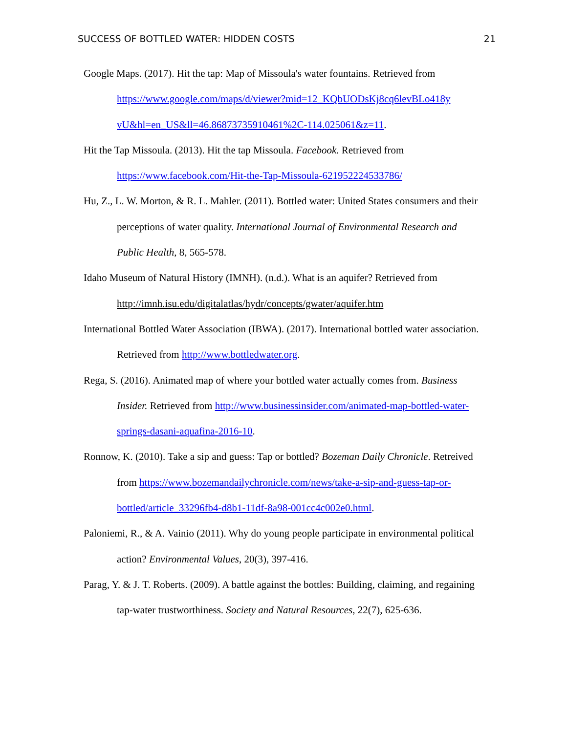SUCCESS OF BOTTLED WATER: HIDDEN COSTS 21
Google Maps. (2017). Hit the tap: Map of Missoula's water fountains. Retrieved from https://www.google.com/maps/d/viewer?mid=12_KQbUODsKj8cq6levBLo418y vU&hl=en_US&ll=46.86873735910461%2C-114.025061&z=11.
Hit the Tap Missoula. (2013). Hit the tap Missoula. Facebook. Retrieved from https://www.facebook.com/Hit-the-Tap-Missoula-621952224533786/
Hu, Z., L. W. Morton, & R. L. Mahler. (2011). Bottled water: United States consumers and their perceptions of water quality. International Journal of Environmental Research and Public Health, 8, 565-578.
Idaho Museum of Natural History (IMNH). (n.d.). What is an aquifer? Retrieved from http://imnh.isu.edu/digitalatlas/hydr/concepts/gwater/aquifer.htm
International Bottled Water Association (IBWA). (2017). International bottled water association. Retrieved from http://www.bottledwater.org.
Rega, S. (2016). Animated map of where your bottled water actually comes from. Business Insider. Retrieved from http://www.businessinsider.com/animated-map-bottled-water-springs-dasani-aquafina-2016-10.
Ronnow, K. (2010). Take a sip and guess: Tap or bottled? Bozeman Daily Chronicle. Retreived from https://www.bozemandailychronicle.com/news/take-a-sip-and-guess-tap-or-bottled/article_33296fb4-d8b1-11df-8a98-001cc4c002e0.html.
Paloniemi, R., & A. Vainio (2011). Why do young people participate in environmental political action? Environmental Values, 20(3), 397-416.
Parag, Y. & J. T. Roberts. (2009). A battle against the bottles: Building, claiming, and regaining tap-water trustworthiness. Society and Natural Resources, 22(7), 625-636.